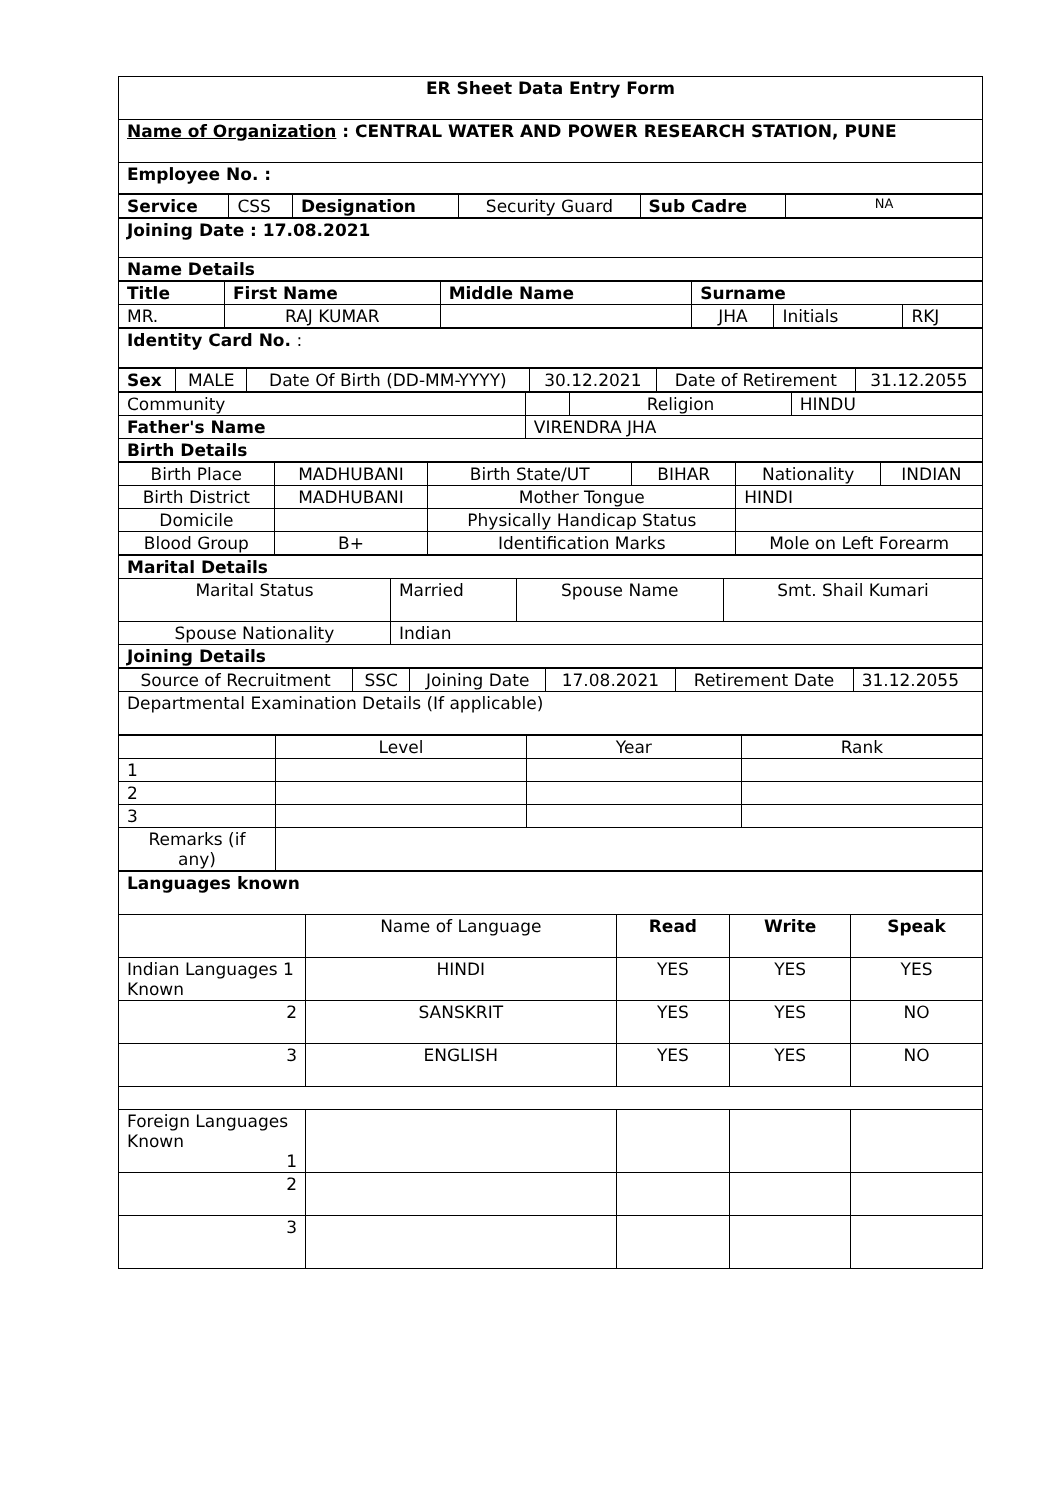| ER Sheet Data Entry Form |
| Name of Organization : CENTRAL WATER AND POWER RESEARCH STATION, PUNE |
| Employee No. : |
| Service | CSS | Designation | Security Guard | Sub Cadre | NA |
| Joining Date : 17.08.2021 |
| Name Details |
| Title | First Name | Middle Name | Surname | | |
| MR. | RAJ KUMAR | | JHA | Initials | RKJ |
| Identity Card No. : |
| Sex | MALE | Date Of Birth (DD-MM-YYYY) | 30.12.2021 | Date of Retirement | 31.12.2055 |
| Community | | Religion | HINDU |
| Father's Name | VIRENDRA JHA | | |
| Birth Details | | | |
| Birth Place | MADHUBANI | Birth State/UT | BIHAR | Nationality | INDIAN |
| Birth District | MADHUBANI | Mother Tongue | | HINDI | |
| Domicile | | Physically Handicap Status | | | |
| Blood Group | B+ | Identification Marks | | Mole on Left Forearm | |
| Marital Details | | | |
| Marital Status | Married | Spouse Name | Smt. Shail Kumari |
| Spouse Nationality | Indian | | |
| Joining Details | | | |
| Source of Recruitment | SSC | Joining Date | 17.08.2021 | Retirement Date | 31.12.2055 |
| Departmental Examination Details (If applicable) | | | | | |
| | Level | Year | Rank |
| 1 | | | |
| 2 | | | |
| 3 | | | |
| Remarks (if any) | | | |
| Languages known | | | | |
| | Name of Language | Read | Write | Speak |
| Indian Languages 1 Known | HINDI | YES | YES | YES |
| 2 | SANSKRIT | YES | YES | NO |
| 3 | ENGLISH | YES | YES | NO |
| Foreign Languages Known 1 | | | | |
| 2 | | | | |
| 3 | | | | |